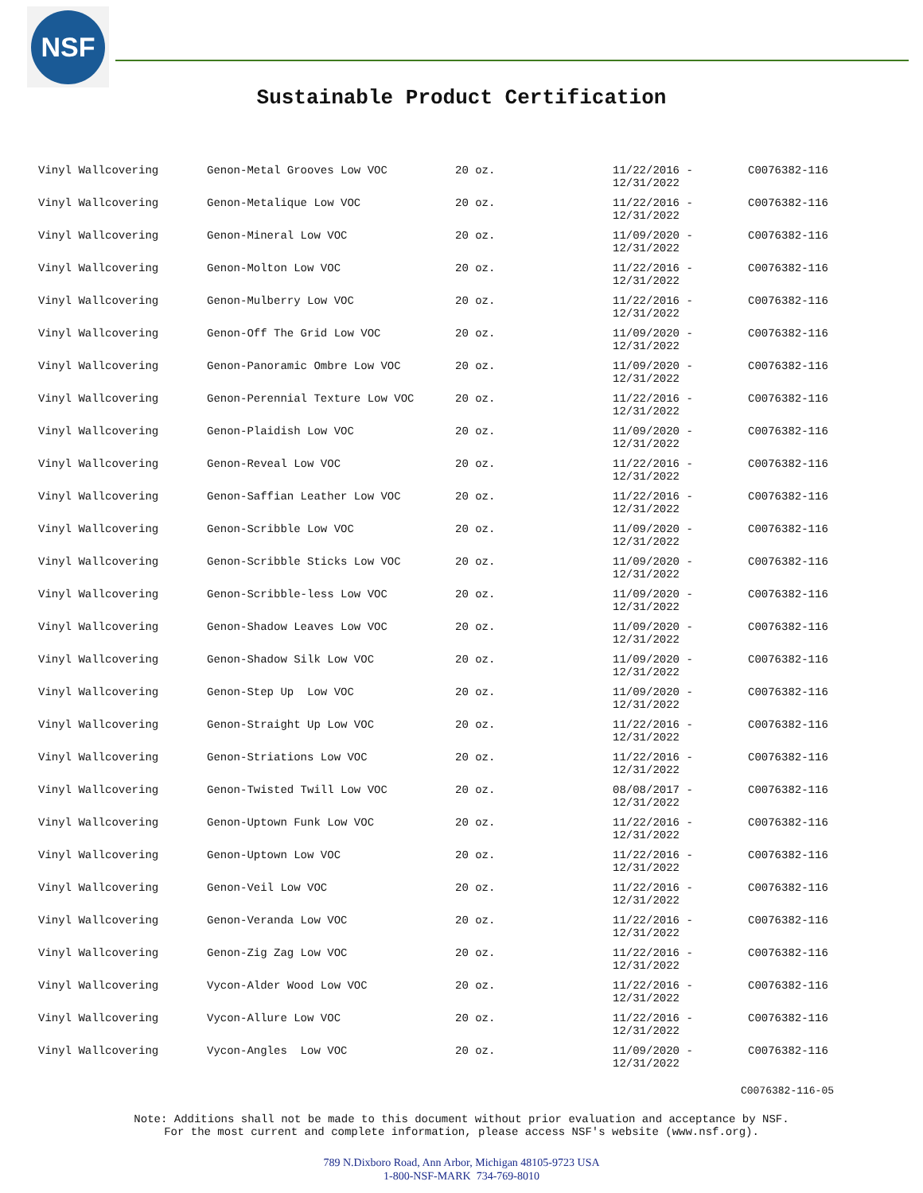NSF
Sustainable Product Certification
| Vinyl Wallcovering | Genon-Metal Grooves Low VOC | 20 oz. | 11/22/2016 - 12/31/2022 | C0076382-116 |
| Vinyl Wallcovering | Genon-Metalique Low VOC | 20 oz. | 11/22/2016 - 12/31/2022 | C0076382-116 |
| Vinyl Wallcovering | Genon-Mineral Low VOC | 20 oz. | 11/09/2020 - 12/31/2022 | C0076382-116 |
| Vinyl Wallcovering | Genon-Molton Low VOC | 20 oz. | 11/22/2016 - 12/31/2022 | C0076382-116 |
| Vinyl Wallcovering | Genon-Mulberry Low VOC | 20 oz. | 11/22/2016 - 12/31/2022 | C0076382-116 |
| Vinyl Wallcovering | Genon-Off The Grid Low VOC | 20 oz. | 11/09/2020 - 12/31/2022 | C0076382-116 |
| Vinyl Wallcovering | Genon-Panoramic Ombre Low VOC | 20 oz. | 11/09/2020 - 12/31/2022 | C0076382-116 |
| Vinyl Wallcovering | Genon-Perennial Texture Low VOC | 20 oz. | 11/22/2016 - 12/31/2022 | C0076382-116 |
| Vinyl Wallcovering | Genon-Plaidish Low VOC | 20 oz. | 11/09/2020 - 12/31/2022 | C0076382-116 |
| Vinyl Wallcovering | Genon-Reveal Low VOC | 20 oz. | 11/22/2016 - 12/31/2022 | C0076382-116 |
| Vinyl Wallcovering | Genon-Saffian Leather Low VOC | 20 oz. | 11/22/2016 - 12/31/2022 | C0076382-116 |
| Vinyl Wallcovering | Genon-Scribble Low VOC | 20 oz. | 11/09/2020 - 12/31/2022 | C0076382-116 |
| Vinyl Wallcovering | Genon-Scribble Sticks Low VOC | 20 oz. | 11/09/2020 - 12/31/2022 | C0076382-116 |
| Vinyl Wallcovering | Genon-Scribble-less Low VOC | 20 oz. | 11/09/2020 - 12/31/2022 | C0076382-116 |
| Vinyl Wallcovering | Genon-Shadow Leaves Low VOC | 20 oz. | 11/09/2020 - 12/31/2022 | C0076382-116 |
| Vinyl Wallcovering | Genon-Shadow Silk Low VOC | 20 oz. | 11/09/2020 - 12/31/2022 | C0076382-116 |
| Vinyl Wallcovering | Genon-Step Up Low VOC | 20 oz. | 11/09/2020 - 12/31/2022 | C0076382-116 |
| Vinyl Wallcovering | Genon-Straight Up Low VOC | 20 oz. | 11/22/2016 - 12/31/2022 | C0076382-116 |
| Vinyl Wallcovering | Genon-Striations Low VOC | 20 oz. | 11/22/2016 - 12/31/2022 | C0076382-116 |
| Vinyl Wallcovering | Genon-Twisted Twill Low VOC | 20 oz. | 08/08/2017 - 12/31/2022 | C0076382-116 |
| Vinyl Wallcovering | Genon-Uptown Funk Low VOC | 20 oz. | 11/22/2016 - 12/31/2022 | C0076382-116 |
| Vinyl Wallcovering | Genon-Uptown Low VOC | 20 oz. | 11/22/2016 - 12/31/2022 | C0076382-116 |
| Vinyl Wallcovering | Genon-Veil Low VOC | 20 oz. | 11/22/2016 - 12/31/2022 | C0076382-116 |
| Vinyl Wallcovering | Genon-Veranda Low VOC | 20 oz. | 11/22/2016 - 12/31/2022 | C0076382-116 |
| Vinyl Wallcovering | Genon-Zig Zag Low VOC | 20 oz. | 11/22/2016 - 12/31/2022 | C0076382-116 |
| Vinyl Wallcovering | Vycon-Alder Wood Low VOC | 20 oz. | 11/22/2016 - 12/31/2022 | C0076382-116 |
| Vinyl Wallcovering | Vycon-Allure Low VOC | 20 oz. | 11/22/2016 - 12/31/2022 | C0076382-116 |
| Vinyl Wallcovering | Vycon-Angles Low VOC | 20 oz. | 11/09/2020 - 12/31/2022 | C0076382-116 |
C0076382-116-05
Note: Additions shall not be made to this document without prior evaluation and acceptance by NSF.
For the most current and complete information, please access NSF's website (www.nsf.org).
789 N.Dixboro Road, Ann Arbor, Michigan 48105-9723 USA
1-800-NSF-MARK 734-769-8010